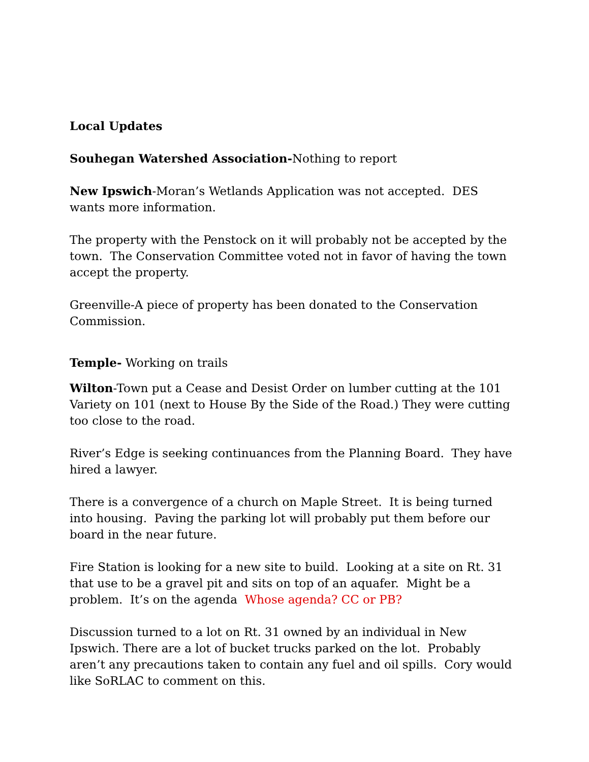Local Updates
Souhegan Watershed Association-Nothing to report
New Ipswich-Moran’s Wetlands Application was not accepted. DES wants more information.
The property with the Penstock on it will probably not be accepted by the town. The Conservation Committee voted not in favor of having the town accept the property.
Greenville-A piece of property has been donated to the Conservation Commission.
Temple- Working on trails
Wilton-Town put a Cease and Desist Order on lumber cutting at the 101 Variety on 101 (next to House By the Side of the Road.) They were cutting too close to the road.
River’s Edge is seeking continuances from the Planning Board. They have hired a lawyer.
There is a convergence of a church on Maple Street. It is being turned into housing. Paving the parking lot will probably put them before our board in the near future.
Fire Station is looking for a new site to build. Looking at a site on Rt. 31 that use to be a gravel pit and sits on top of an aquafer. Might be a problem. It’s on the agenda Whose agenda? CC or PB?
Discussion turned to a lot on Rt. 31 owned by an individual in New Ipswich. There are a lot of bucket trucks parked on the lot. Probably aren’t any precautions taken to contain any fuel and oil spills. Cory would like SoRLAC to comment on this.